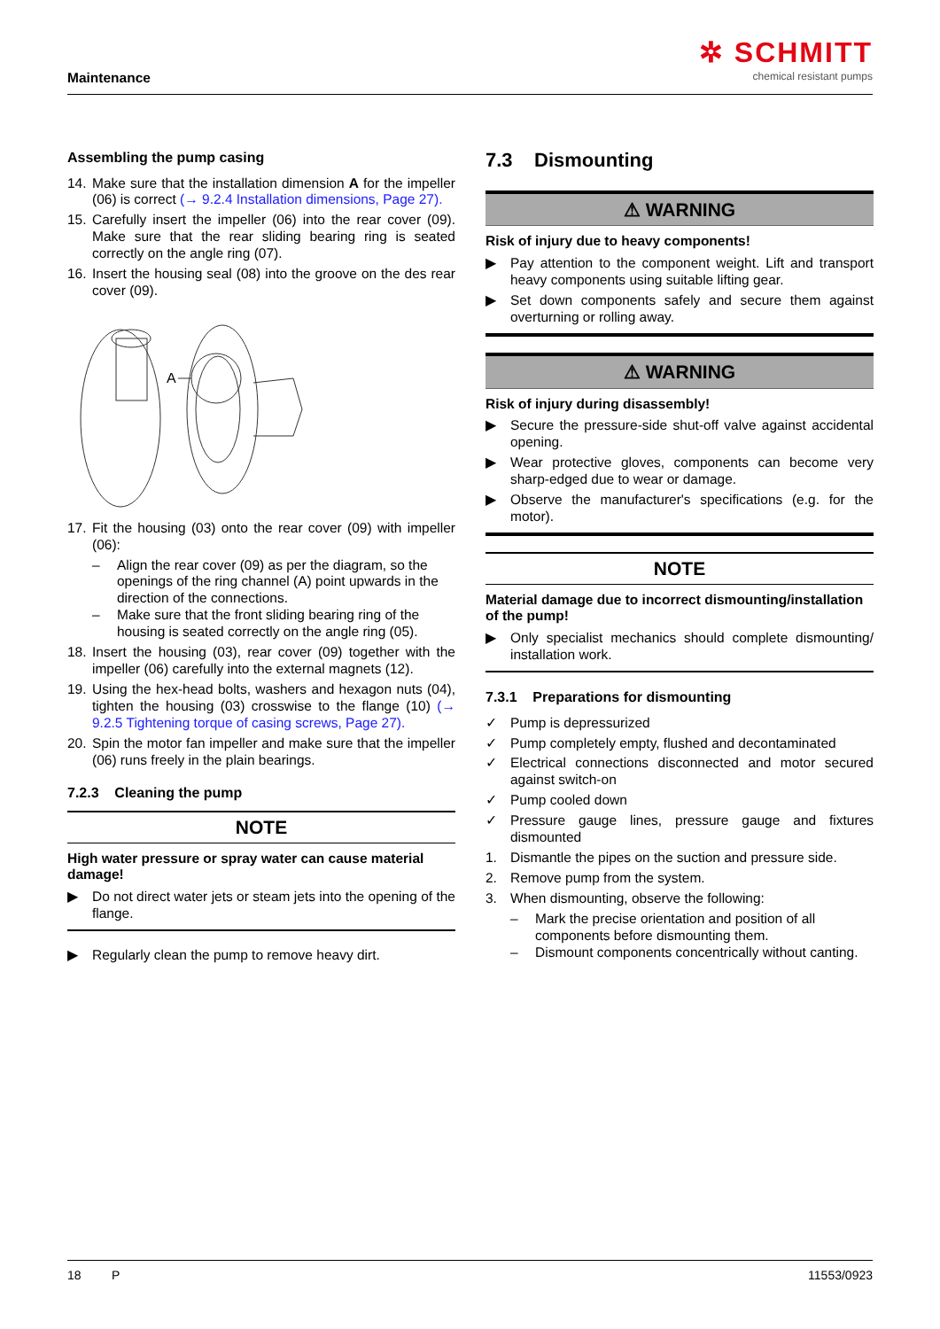Maintenance
✲ SCHMITT
chemical resistant pumps
Assembling the pump casing
14. Make sure that the installation dimension A for the impeller (06) is correct (→ 9.2.4 Installation dimensions, Page 27).
15. Carefully insert the impeller (06) into the rear cover (09). Make sure that the rear sliding bearing ring is seated correctly on the angle ring (07).
16. Insert the housing seal (08) into the groove on the des rear cover (09).
A
17. Fit the housing (03) onto the rear cover (09) with impeller (06):
– Align the rear cover (09) as per the diagram, so the openings of the ring channel (A) point upwards in the direction of the connections.
– Make sure that the front sliding bearing ring of the housing is seated correctly on the angle ring (05).
18. Insert the housing (03), rear cover (09) together with the impeller (06) carefully into the external magnets (12).
19. Using the hex-head bolts, washers and hexagon nuts (04), tighten the housing (03) crosswise to the flange (10) (→ 9.2.5 Tightening torque of casing screws, Page 27).
20. Spin the motor fan impeller and make sure that the impeller (06) runs freely in the plain bearings.
7.2.3 Cleaning the pump
NOTE
High water pressure or spray water can cause material damage!
▶ Do not direct water jets or steam jets into the opening of the flange.
▶ Regularly clean the pump to remove heavy dirt.
7.3 Dismounting
⚠ WARNING
Risk of injury due to heavy components!
▶ Pay attention to the component weight. Lift and transport heavy components using suitable lifting gear.
▶ Set down components safely and secure them against overturning or rolling away.
⚠ WARNING
Risk of injury during disassembly!
▶ Secure the pressure-side shut-off valve against accidental opening.
▶ Wear protective gloves, components can become very sharp-edged due to wear or damage.
▶ Observe the manufacturer's specifications (e.g. for the motor).
NOTE
Material damage due to incorrect dismounting/installation of the pump!
▶ Only specialist mechanics should complete dismounting/ installation work.
7.3.1 Preparations for dismounting
✓ Pump is depressurized
✓ Pump completely empty, flushed and decontaminated
✓ Electrical connections disconnected and motor secured against switch-on
✓ Pump cooled down
✓ Pressure gauge lines, pressure gauge and fixtures dismounted
1. Dismantle the pipes on the suction and pressure side.
2. Remove pump from the system.
3. When dismounting, observe the following:
– Mark the precise orientation and position of all components before dismounting them.
– Dismount components concentrically without canting.
18 P 11553/0923